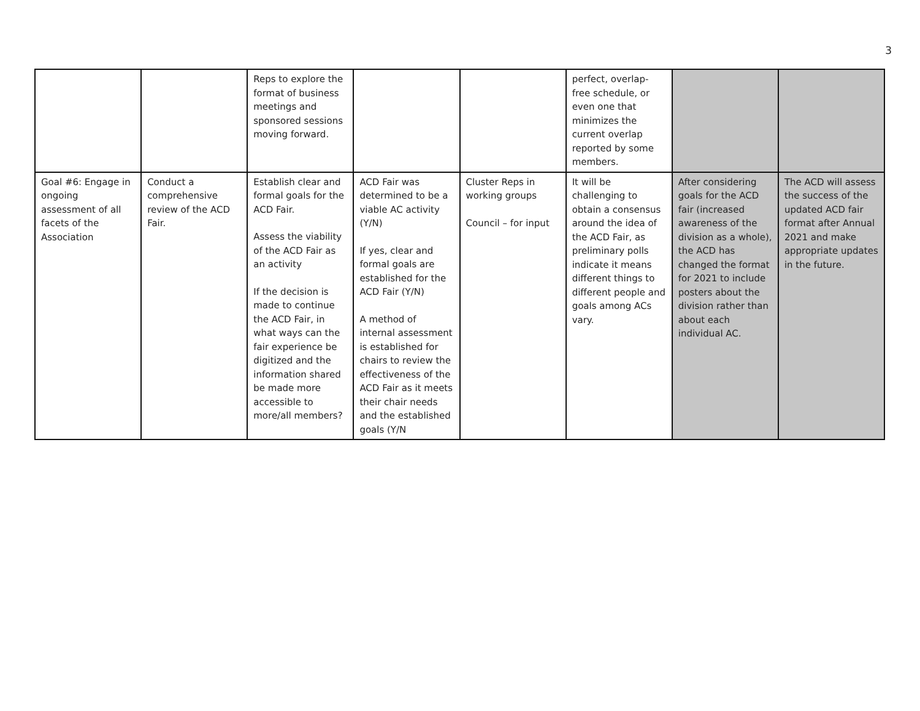3
| | | Reps to explore the format of business meetings and sponsored sessions moving forward. | | | perfect, overlap-free schedule, or even one that minimizes the current overlap reported by some members. | | |
| Goal #6: Engage in ongoing assessment of all facets of the Association | Conduct a comprehensive review of the ACD Fair. | Establish clear and formal goals for the ACD Fair. Assess the viability of the ACD Fair as an activity If the decision is made to continue the ACD Fair, in what ways can the fair experience be digitized and the information shared be made more accessible to more/all members? | ACD Fair was determined to be a viable AC activity (Y/N) If yes, clear and formal goals are established for the ACD Fair (Y/N) A method of internal assessment is established for chairs to review the effectiveness of the ACD Fair as it meets their chair needs and the established goals (Y/N | Cluster Reps in working groups Council – for input | It will be challenging to obtain a consensus around the idea of the ACD Fair, as preliminary polls indicate it means different things to different people and goals among ACs vary. | After considering goals for the ACD fair (increased awareness of the division as a whole), the ACD has changed the format for 2021 to include posters about the division rather than about each individual AC. | The ACD will assess the success of the updated ACD fair format after Annual 2021 and make appropriate updates in the future. |